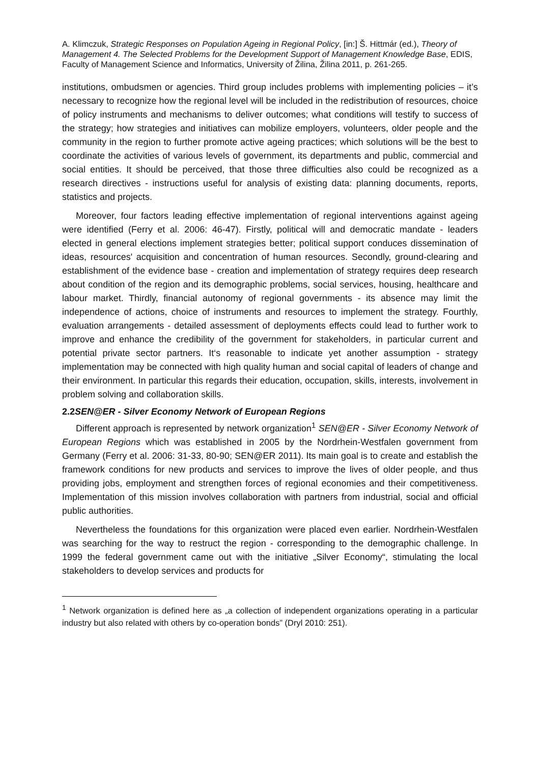A. Klimczuk, Strategic Responses on Population Ageing in Regional Policy, [in:] Š. Hittmár (ed.), Theory of Management 4. The Selected Problems for the Development Support of Management Knowledge Base, EDIS, Faculty of Management Science and Informatics, University of Žilina, Žilina 2011, p. 261-265.
institutions, ombudsmen or agencies. Third group includes problems with implementing policies – it’s necessary to recognize how the regional level will be included in the redistribution of resources, choice of policy instruments and mechanisms to deliver outcomes; what conditions will testify to success of the strategy; how strategies and initiatives can mobilize employers, volunteers, older people and the community in the region to further promote active ageing practices; which solutions will be the best to coordinate the activities of various levels of government, its departments and public, commercial and social entities. It should be perceived, that those three difficulties also could be recognized as a research directives - instructions useful for analysis of existing data: planning documents, reports, statistics and projects.
Moreover, four factors leading effective implementation of regional interventions against ageing were identified (Ferry et al. 2006: 46-47). Firstly, political will and democratic mandate - leaders elected in general elections implement strategies better; political support conduces dissemination of ideas, resources' acquisition and concentration of human resources. Secondly, ground-clearing and establishment of the evidence base - creation and implementation of strategy requires deep research about condition of the region and its demographic problems, social services, housing, healthcare and labour market. Thirdly, financial autonomy of regional governments - its absence may limit the independence of actions, choice of instruments and resources to implement the strategy. Fourthly, evaluation arrangements - detailed assessment of deployments effects could lead to further work to improve and enhance the credibility of the government for stakeholders, in particular current and potential private sector partners. It‘s reasonable to indicate yet another assumption - strategy implementation may be connected with high quality human and social capital of leaders of change and their environment. In particular this regards their education, occupation, skills, interests, involvement in problem solving and collaboration skills.
2.2SEN@ER - Silver Economy Network of European Regions
Different approach is represented by network organization<sup>1</sup> SEN@ER - Silver Economy Network of European Regions which was established in 2005 by the Nordrhein-Westfalen government from Germany (Ferry et al. 2006: 31-33, 80-90; SEN@ER 2011). Its main goal is to create and establish the framework conditions for new products and services to improve the lives of older people, and thus providing jobs, employment and strengthen forces of regional economies and their competitiveness. Implementation of this mission involves collaboration with partners from industrial, social and official public authorities.
Nevertheless the foundations for this organization were placed even earlier. Nordrhein-Westfalen was searching for the way to restruct the region - corresponding to the demographic challenge. In 1999 the federal government came out with the initiative „Silver Economy“, stimulating the local stakeholders to develop services and products for
<sup>1</sup> Network organization is defined here as „a collection of independent organizations operating in a particular industry but also related with others by co-operation bonds” (Dryl 2010: 251).